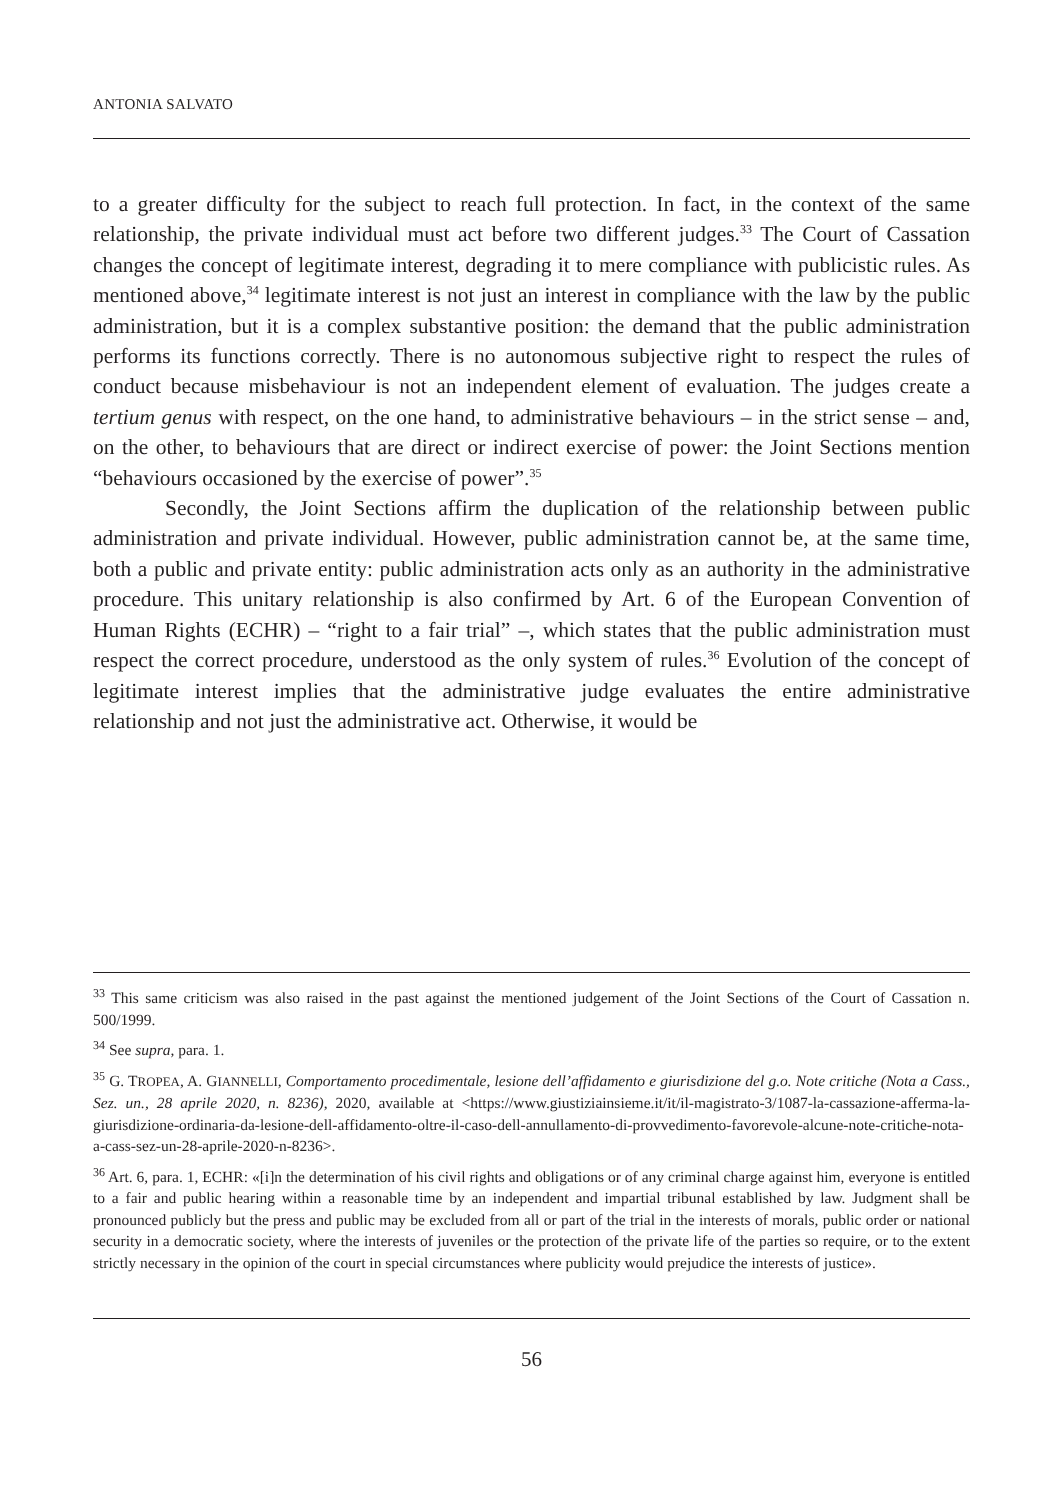ANTONIA SALVATO
to a greater difficulty for the subject to reach full protection. In fact, in the context of the same relationship, the private individual must act before two different judges.<sup>33</sup> The Court of Cassation changes the concept of legitimate interest, degrading it to mere compliance with publicistic rules. As mentioned above,<sup>34</sup> legitimate interest is not just an interest in compliance with the law by the public administration, but it is a complex substantive position: the demand that the public administration performs its functions correctly. There is no autonomous subjective right to respect the rules of conduct because misbehaviour is not an independent element of evaluation. The judges create a tertium genus with respect, on the one hand, to administrative behaviours – in the strict sense – and, on the other, to behaviours that are direct or indirect exercise of power: the Joint Sections mention “behaviours occasioned by the exercise of power”.<sup>35</sup>
Secondly, the Joint Sections affirm the duplication of the relationship between public administration and private individual. However, public administration cannot be, at the same time, both a public and private entity: public administration acts only as an authority in the administrative procedure. This unitary relationship is also confirmed by Art. 6 of the European Convention of Human Rights (ECHR) – “right to a fair trial” –, which states that the public administration must respect the correct procedure, understood as the only system of rules.<sup>36</sup> Evolution of the concept of legitimate interest implies that the administrative judge evaluates the entire administrative relationship and not just the administrative act. Otherwise, it would be
<sup>33</sup> This same criticism was also raised in the past against the mentioned judgement of the Joint Sections of the Court of Cassation n. 500/1999.
<sup>34</sup> See supra, para. 1.
<sup>35</sup> G. TROPEA, A. GIANNELLI, Comportamento procedimentale, lesione dell’affidamento e giurisdizione del g.o. Note critiche (Nota a Cass., Sez. un., 28 aprile 2020, n. 8236), 2020, available at <https://www.giustiziainsieme.it/it/il-magistrato-3/1087-la-cassazione-afferma-la-giurisdizione-ordinaria-da-lesione-dell-affidamento-oltre-il-caso-dell-annullamento-di-provvedimento-favorevole-alcune-note-critiche-nota-a-cass-sez-un-28-aprile-2020-n-8236>.
<sup>36</sup> Art. 6, para. 1, ECHR: «[i]n the determination of his civil rights and obligations or of any criminal charge against him, everyone is entitled to a fair and public hearing within a reasonable time by an independent and impartial tribunal established by law. Judgment shall be pronounced publicly but the press and public may be excluded from all or part of the trial in the interests of morals, public order or national security in a democratic society, where the interests of juveniles or the protection of the private life of the parties so require, or to the extent strictly necessary in the opinion of the court in special circumstances where publicity would prejudice the interests of justice».
56